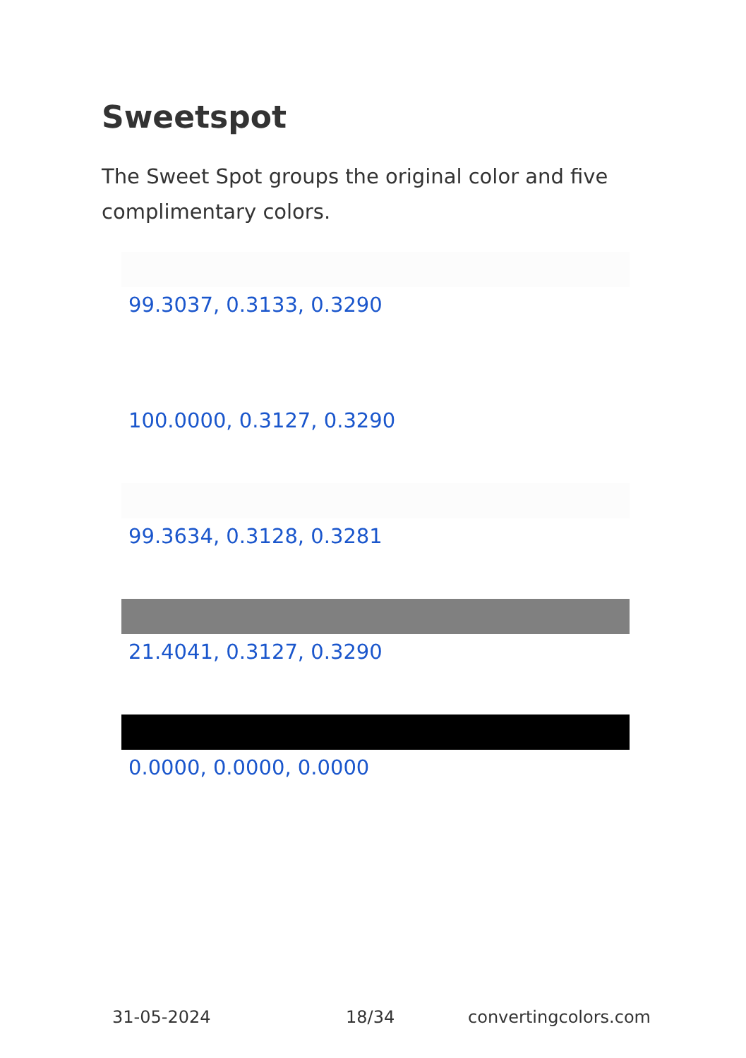Sweetspot
The Sweet Spot groups the original color and five complimentary colors.
99.3037, 0.3133, 0.3290
100.0000, 0.3127, 0.3290
99.3634, 0.3128, 0.3281
21.4041, 0.3127, 0.3290
0.0000, 0.0000, 0.0000
31-05-2024 18/34 convertingcolors.com